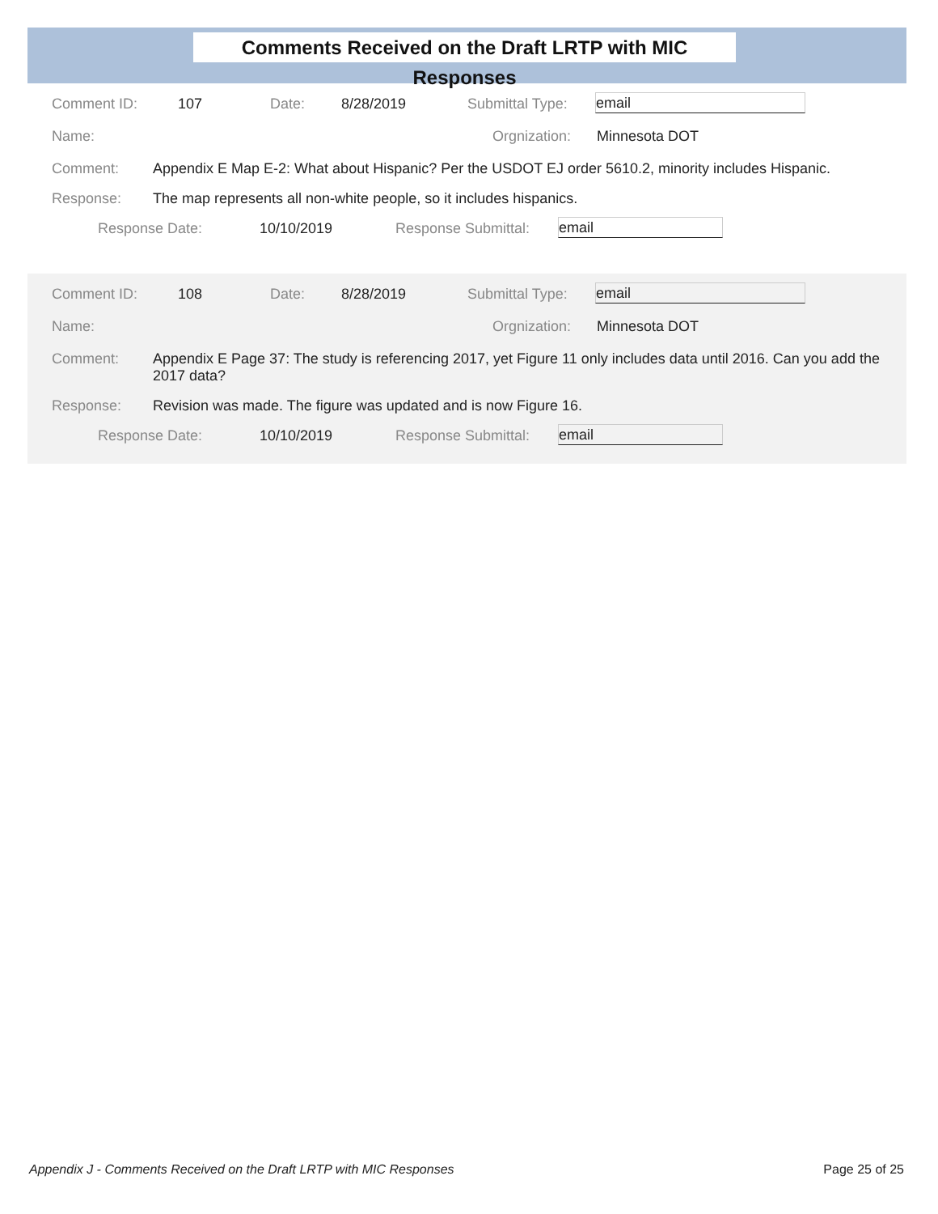Comments Received on the Draft LRTP with MIC Responses
Comment ID: 107 Date: 8/28/2019 Submittal Type: email
Name: Orgnization: Minnesota DOT
Comment: Appendix E Map E-2: What about Hispanic? Per the USDOT EJ order 5610.2, minority includes Hispanic.
Response: The map represents all non-white people, so it includes hispanics.
Response Date: 10/10/2019 Response Submittal: email
Comment ID: 108 Date: 8/28/2019 Submittal Type: email
Name: Orgnization: Minnesota DOT
Comment: Appendix E Page 37: The study is referencing 2017, yet Figure 11 only includes data until 2016. Can you add the 2017 data?
Response: Revision was made. The figure was updated and is now Figure 16.
Response Date: 10/10/2019 Response Submittal: email
Appendix J - Comments Received on the Draft LRTP with MIC Responses
Page 25 of 25